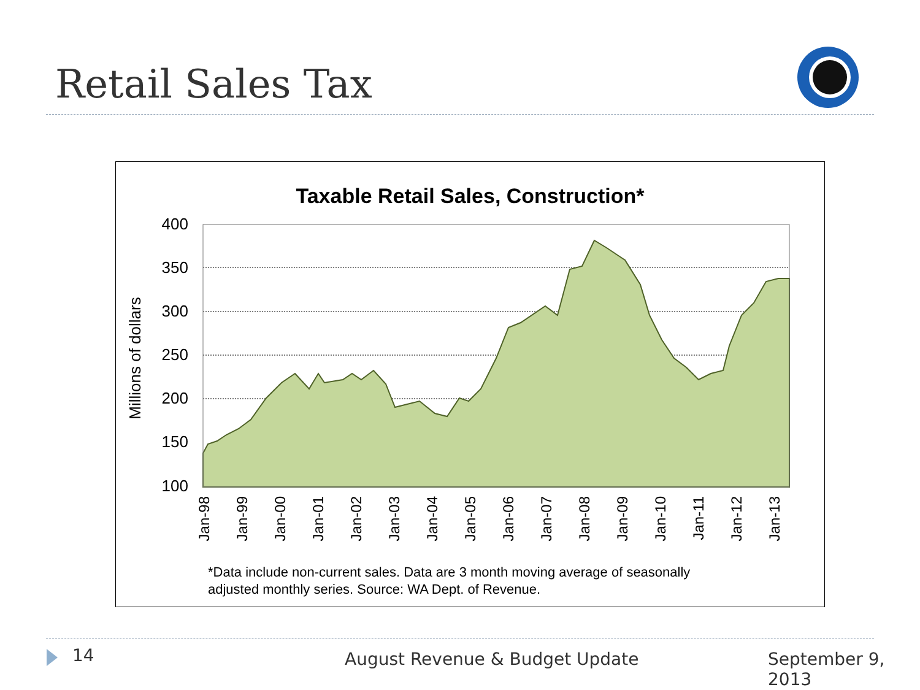Retail Sales Tax
Taxable Retail Sales, Construction*
Millions of dollars
400
350
300
250
200
150
100
Jan-98
Jan-99
Jan-00
Jan-01
Jan-02
Jan-03
Jan-04
Jan-05
Jan-06
Jan-07
Jan-08
Jan-09
Jan-10
Jan-11
Jan-12
Jan-13
*Data include non-current sales. Data are 3 month moving average of seasonally
adjusted monthly series. Source: WA Dept. of Revenue.
14 August Revenue & Budget Update September 9, 2013